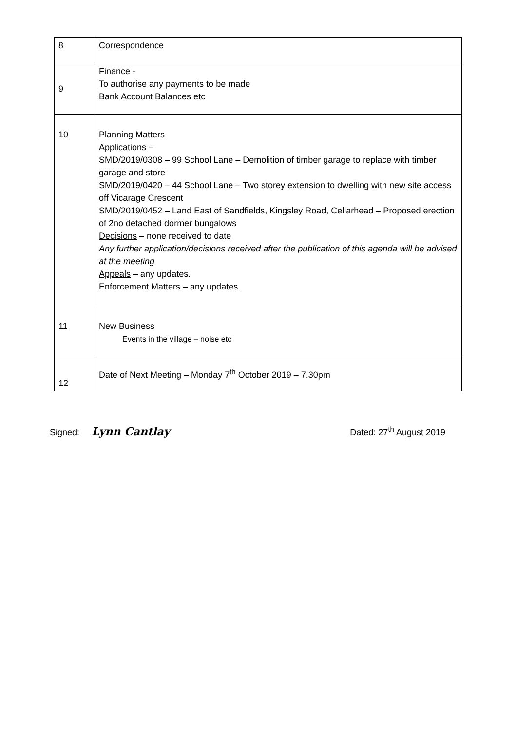| 8 | Correspondence |
| 9 | Finance - To authorise any payments to be made Bank Account Balances etc |
| 10 | Planning Matters Applications – SMD/2019/0308 – 99 School Lane – Demolition of timber garage to replace with timber garage and store SMD/2019/0420 – 44 School Lane – Two storey extension to dwelling with new site access off Vicarage Crescent SMD/2019/0452 – Land East of Sandfields, Kingsley Road, Cellarhead – Proposed erection of 2no detached dormer bungalows Decisions – none received to date Any further application/decisions received after the publication of this agenda will be advised at the meeting Appeals – any updates. Enforcement Matters – any updates. |
| 11 | New Business Events in the village – noise etc |
| 12 | Date of Next Meeting – Monday 7<sup>th</sup> October 2019 – 7.30pm |
Signed: Lynn Cantlay
Dated: 27<sup>th</sup> August 2019